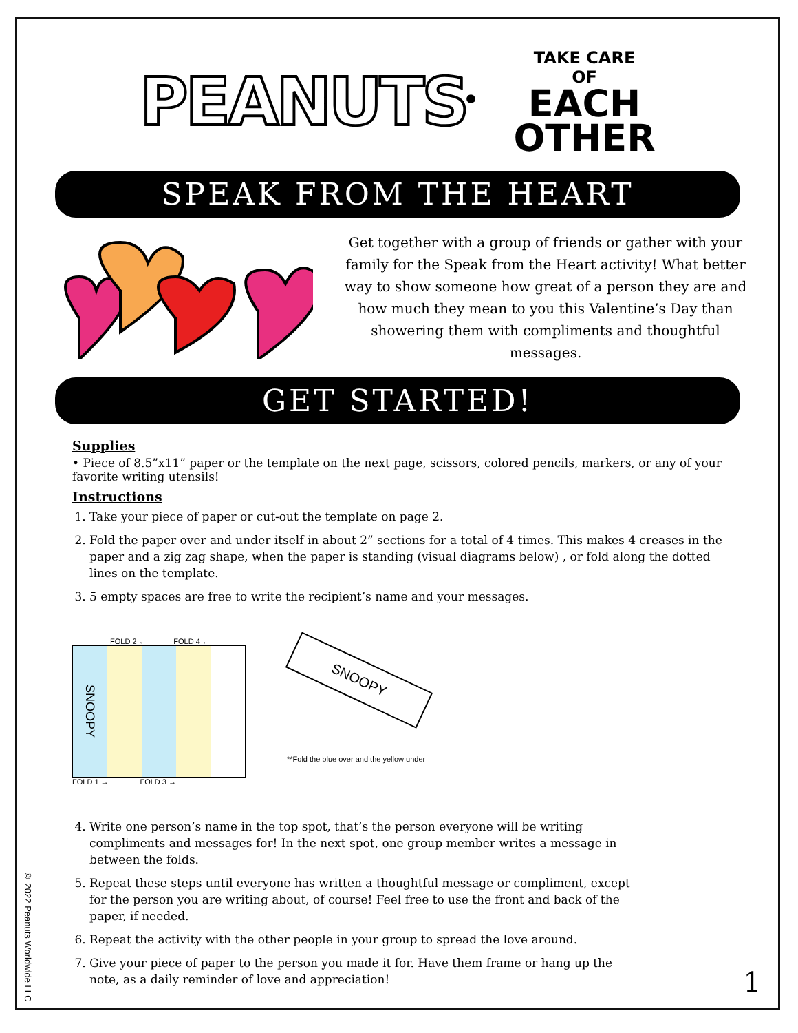PEANUTS<sup>®</sup>
TAKE CARE
OF
EACH
OTHER
SPEAK FROM THE HEART
Get together with a group of friends or gather with your family for the Speak from the Heart activity! What better way to show someone how great of a person they are and how much they mean to you this Valentine’s Day than showering them with compliments and thoughtful messages.
GET STARTED!
Supplies
• Piece of 8.5”x11” paper or the template on the next page, scissors, colored pencils, markers, or any of your favorite writing utensils!
Instructions
1. Take your piece of paper or cut-out the template on page 2.
2. Fold the paper over and under itself in about 2” sections for a total of 4 times. This makes 4 creases in the paper and a zig zag shape, when the paper is standing (visual diagrams below) , or fold along the dotted lines on the template.
3. 5 empty spaces are free to write the recipient’s name and your messages.
FOLD 2 ← FOLD 4 ←
SNOOPY
FOLD 1 → FOLD 3 →
SNOOPY
**Fold the blue over and the yellow under
4. Write one person’s name in the top spot, that’s the person everyone will be writing compliments and messages for! In the next spot, one group member writes a message in between the folds.
5. Repeat these steps until everyone has written a thoughtful message or compliment, except for the person you are writing about, of course! Feel free to use the front and back of the paper, if needed.
6. Repeat the activity with the other people in your group to spread the love around.
7. Give your piece of paper to the person you made it for. Have them frame or hang up the note, as a daily reminder of love and appreciation!
© 2022 Peanuts Worldwide LLC
1